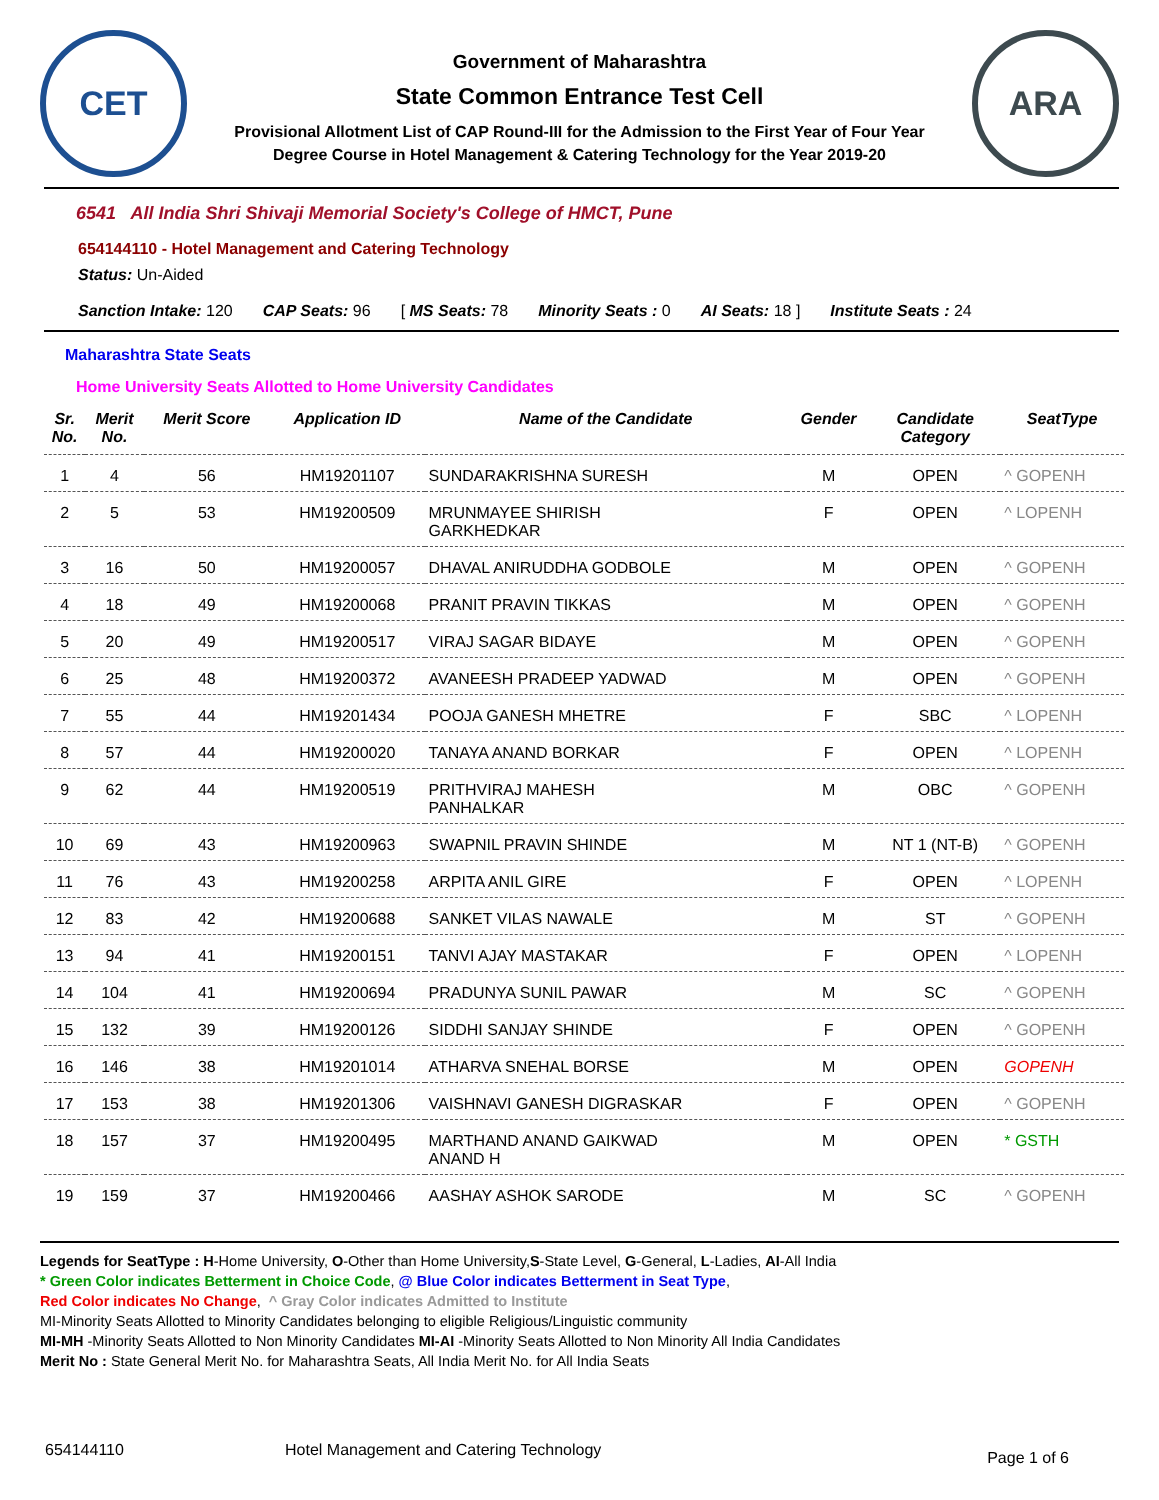CET
Government of Maharashtra
State Common Entrance Test Cell
Provisional Allotment List of CAP Round-III for the Admission to the First Year of Four Year
Degree Course in Hotel Management & Catering Technology for the Year 2019-20
ARA
6541 All India Shri Shivaji Memorial Society's College of HMCT, Pune
654144110 - Hotel Management and Catering Technology
Status: Un-Aided
Sanction Intake: 120 CAP Seats: 96 [ MS Seats: 78 Minority Seats : 0 AI Seats: 18 ] Institute Seats : 24
Maharashtra State Seats
Home University Seats Allotted to Home University Candidates
| Sr. No. | Merit No. | Merit Score | Application ID | Name of the Candidate | Gender | Candidate Category | SeatType |
| --- | --- | --- | --- | --- | --- | --- | --- |
| 1 | 4 | 56 | HM19201107 | SUNDARAKRISHNA SURESH | M | OPEN | ^ GOPENH |
| 2 | 5 | 53 | HM19200509 | MRUNMAYEE SHIRISH GARKHEDKAR | F | OPEN | ^ LOPENH |
| 3 | 16 | 50 | HM19200057 | DHAVAL ANIRUDDHA GODBOLE | M | OPEN | ^ GOPENH |
| 4 | 18 | 49 | HM19200068 | PRANIT PRAVIN TIKKAS | M | OPEN | ^ GOPENH |
| 5 | 20 | 49 | HM19200517 | VIRAJ SAGAR BIDAYE | M | OPEN | ^ GOPENH |
| 6 | 25 | 48 | HM19200372 | AVANEESH PRADEEP YADWAD | M | OPEN | ^ GOPENH |
| 7 | 55 | 44 | HM19201434 | POOJA GANESH MHETRE | F | SBC | ^ LOPENH |
| 8 | 57 | 44 | HM19200020 | TANAYA ANAND BORKAR | F | OPEN | ^ LOPENH |
| 9 | 62 | 44 | HM19200519 | PRITHVIRAJ MAHESH PANHALKAR | M | OBC | ^ GOPENH |
| 10 | 69 | 43 | HM19200963 | SWAPNIL PRAVIN SHINDE | M | NT 1 (NT-B) | ^ GOPENH |
| 11 | 76 | 43 | HM19200258 | ARPITA ANIL GIRE | F | OPEN | ^ LOPENH |
| 12 | 83 | 42 | HM19200688 | SANKET VILAS NAWALE | M | ST | ^ GOPENH |
| 13 | 94 | 41 | HM19200151 | TANVI AJAY MASTAKAR | F | OPEN | ^ LOPENH |
| 14 | 104 | 41 | HM19200694 | PRADUNYA SUNIL PAWAR | M | SC | ^ GOPENH |
| 15 | 132 | 39 | HM19200126 | SIDDHI SANJAY SHINDE | F | OPEN | ^ GOPENH |
| 16 | 146 | 38 | HM19201014 | ATHARVA SNEHAL BORSE | M | OPEN | GOPENH |
| 17 | 153 | 38 | HM19201306 | VAISHNAVI GANESH DIGRASKAR | F | OPEN | ^ GOPENH |
| 18 | 157 | 37 | HM19200495 | MARTHAND ANAND GAIKWAD ANAND H | M | OPEN | * GSTH |
| 19 | 159 | 37 | HM19200466 | AASHAY ASHOK SARODE | M | SC | ^ GOPENH |
Legends for SeatType : H-Home University, O-Other than Home University,S-State Level, G-General, L-Ladies, AI-All India
* Green Color indicates Betterment in Choice Code, @ Blue Color indicates Betterment in Seat Type,
Red Color indicates No Change, ^ Gray Color indicates Admitted to Institute
MI-Minority Seats Allotted to Minority Candidates belonging to eligible Religious/Linguistic community
MI-MH -Minority Seats Allotted to Non Minority Candidates MI-AI -Minority Seats Allotted to Non Minority All India Candidates
Merit No : State General Merit No. for Maharashtra Seats, All India Merit No. for All India Seats
654144110 Hotel Management and Catering Technology Page 1 of 6